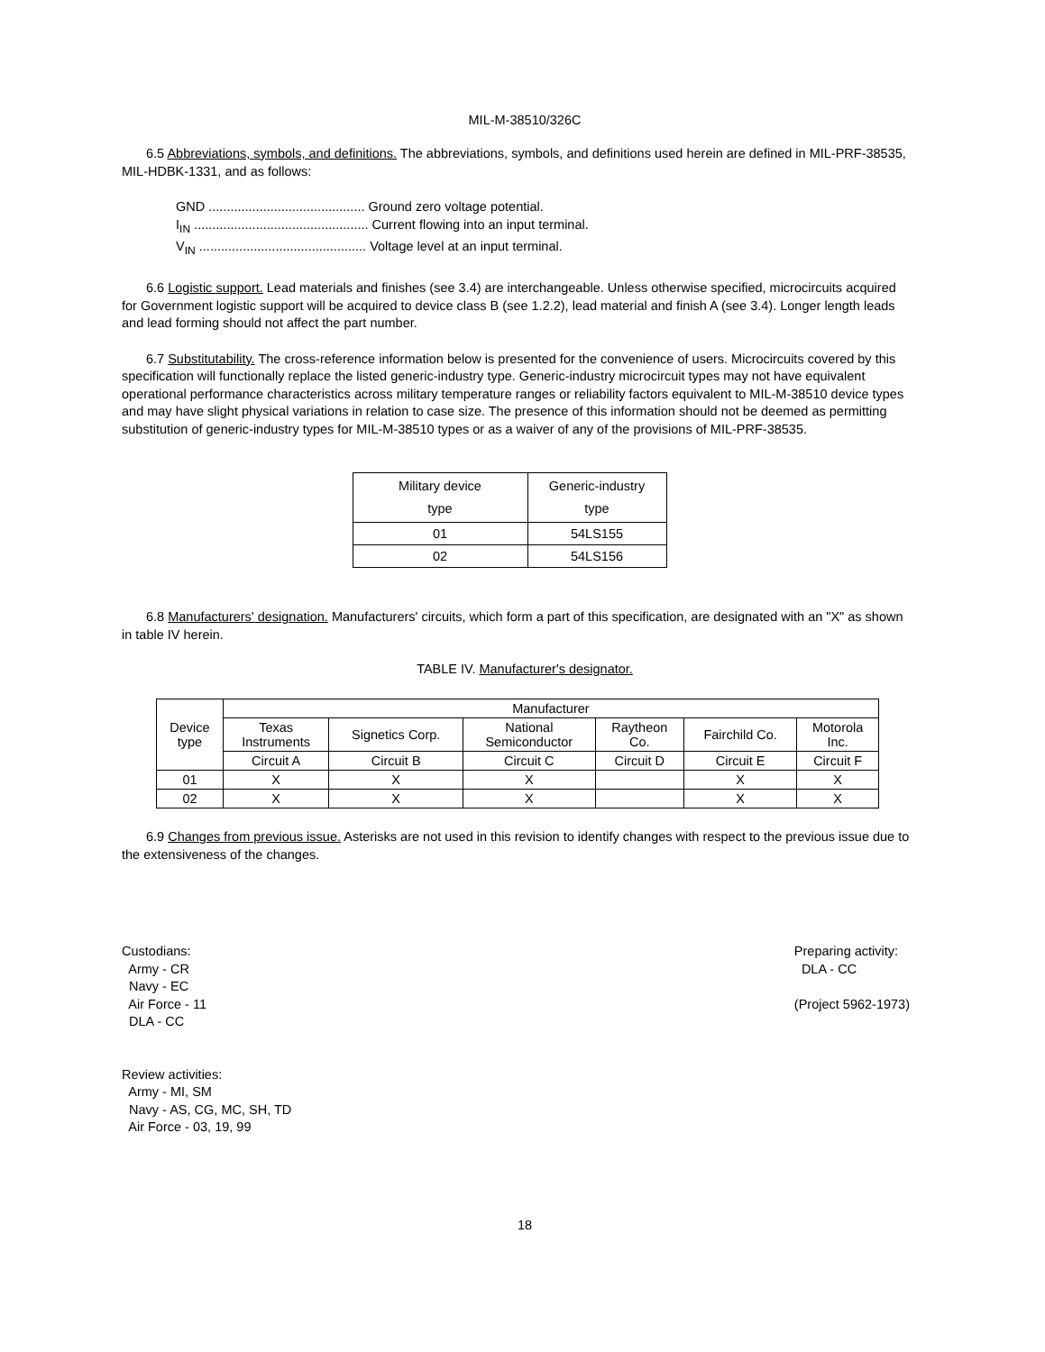MIL-M-38510/326C
6.5 Abbreviations, symbols, and definitions. The abbreviations, symbols, and definitions used herein are defined in MIL-PRF-38535, MIL-HDBK-1331, and as follows:
GND ........................................... Ground zero voltage potential.
I<sub>IN</sub> ................................................ Current flowing into an input terminal.
V<sub>IN</sub> .............................................. Voltage level at an input terminal.
6.6 Logistic support. Lead materials and finishes (see 3.4) are interchangeable. Unless otherwise specified, microcircuits acquired for Government logistic support will be acquired to device class B (see 1.2.2), lead material and finish A (see 3.4). Longer length leads and lead forming should not affect the part number.
6.7 Substitutability. The cross-reference information below is presented for the convenience of users. Microcircuits covered by this specification will functionally replace the listed generic-industry type. Generic-industry microcircuit types may not have equivalent operational performance characteristics across military temperature ranges or reliability factors equivalent to MIL-M-38510 device types and may have slight physical variations in relation to case size. The presence of this information should not be deemed as permitting substitution of generic-industry types for MIL-M-38510 types or as a waiver of any of the provisions of MIL-PRF-38535.
| Military device type | Generic-industry type |
| --- | --- |
| 01 | 54LS155 |
| 02 | 54LS156 |
6.8 Manufacturers' designation. Manufacturers' circuits, which form a part of this specification, are designated with an "X" as shown in table IV herein.
TABLE IV. Manufacturer's designator.
| Device type | Manufacturer | | | | | |
| --- | --- | --- | --- | --- | --- | --- |
| | Texas Instruments | Signetics Corp. | National Semiconductor | Raytheon Co. | Fairchild Co. | Motorola Inc. |
| | Circuit A | Circuit B | Circuit C | Circuit D | Circuit E | Circuit F |
| 01 | X | X | X | | X | X |
| 02 | X | X | X | | X | X |
6.9 Changes from previous issue. Asterisks are not used in this revision to identify changes with respect to the previous issue due to the extensiveness of the changes.
Custodians:
Army - CR
Navy - EC
Air Force - 11
DLA - CC
Review activities:
Army - MI, SM
Navy - AS, CG, MC, SH, TD
Air Force - 03, 19, 99
Preparing activity:
DLA - CC
(Project 5962-1973)
18